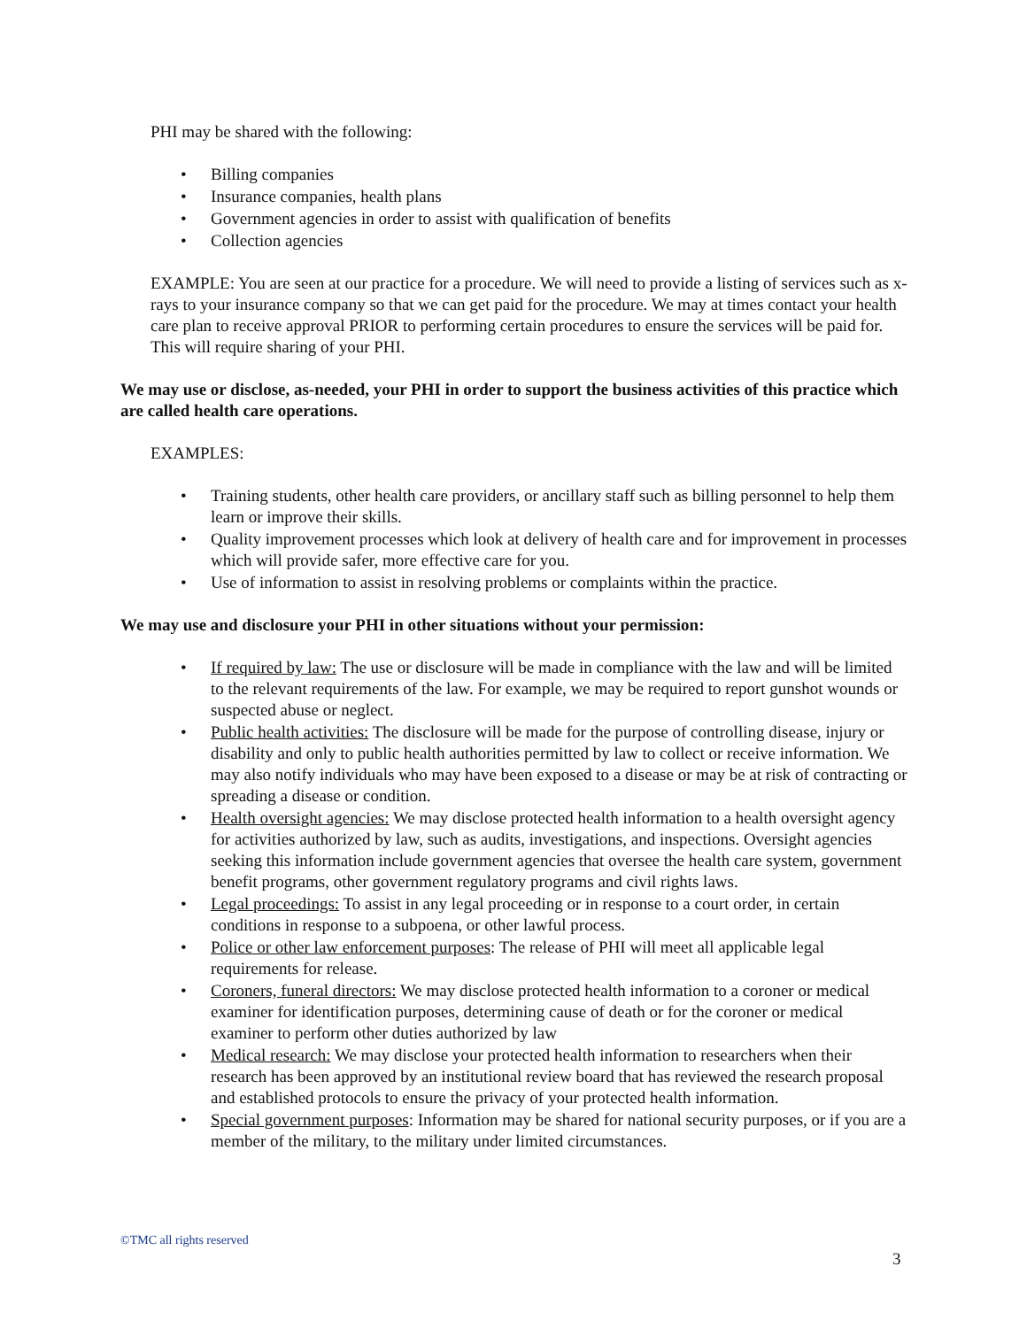PHI may be shared with the following:
• Billing companies
• Insurance companies, health plans
• Government agencies in order to assist with qualification of benefits
• Collection agencies
EXAMPLE: You are seen at our practice for a procedure. We will need to provide a listing of services such as x-rays to your insurance company so that we can get paid for the procedure. We may at times contact your health care plan to receive approval PRIOR to performing certain procedures to ensure the services will be paid for. This will require sharing of your PHI.
We may use or disclose, as-needed, your PHI in order to support the business activities of this practice which are called health care operations.
EXAMPLES:
• Training students, other health care providers, or ancillary staff such as billing personnel to help them learn or improve their skills.
• Quality improvement processes which look at delivery of health care and for improvement in processes which will provide safer, more effective care for you.
• Use of information to assist in resolving problems or complaints within the practice.
We may use and disclosure your PHI in other situations without your permission:
• If required by law: The use or disclosure will be made in compliance with the law and will be limited to the relevant requirements of the law. For example, we may be required to report gunshot wounds or suspected abuse or neglect.
• Public health activities: The disclosure will be made for the purpose of controlling disease, injury or disability and only to public health authorities permitted by law to collect or receive information. We may also notify individuals who may have been exposed to a disease or may be at risk of contracting or spreading a disease or condition.
• Health oversight agencies: We may disclose protected health information to a health oversight agency for activities authorized by law, such as audits, investigations, and inspections. Oversight agencies seeking this information include government agencies that oversee the health care system, government benefit programs, other government regulatory programs and civil rights laws.
• Legal proceedings: To assist in any legal proceeding or in response to a court order, in certain conditions in response to a subpoena, or other lawful process.
• Police or other law enforcement purposes: The release of PHI will meet all applicable legal requirements for release.
• Coroners, funeral directors: We may disclose protected health information to a coroner or medical examiner for identification purposes, determining cause of death or for the coroner or medical examiner to perform other duties authorized by law
• Medical research: We may disclose your protected health information to researchers when their research has been approved by an institutional review board that has reviewed the research proposal and established protocols to ensure the privacy of your protected health information.
• Special government purposes: Information may be shared for national security purposes, or if you are a member of the military, to the military under limited circumstances.
©TMC all rights reserved
3